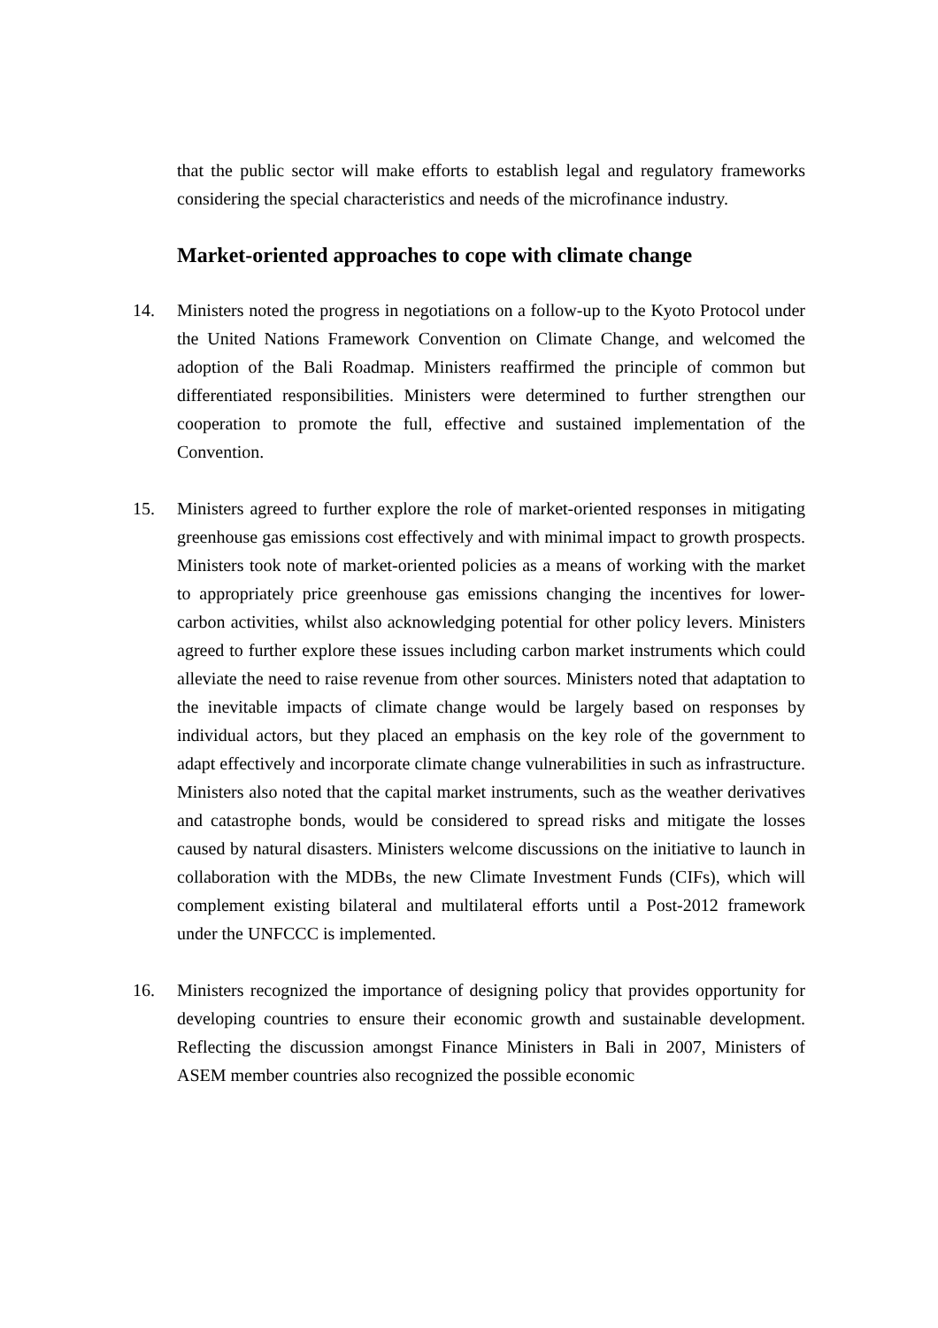that the public sector will make efforts to establish legal and regulatory frameworks considering the special characteristics and needs of the microfinance industry.
Market-oriented approaches to cope with climate change
14. Ministers noted the progress in negotiations on a follow-up to the Kyoto Protocol under the United Nations Framework Convention on Climate Change, and welcomed the adoption of the Bali Roadmap. Ministers reaffirmed the principle of common but differentiated responsibilities. Ministers were determined to further strengthen our cooperation to promote the full, effective and sustained implementation of the Convention.
15. Ministers agreed to further explore the role of market-oriented responses in mitigating greenhouse gas emissions cost effectively and with minimal impact to growth prospects. Ministers took note of market-oriented policies as a means of working with the market to appropriately price greenhouse gas emissions changing the incentives for lower-carbon activities, whilst also acknowledging potential for other policy levers. Ministers agreed to further explore these issues including carbon market instruments which could alleviate the need to raise revenue from other sources. Ministers noted that adaptation to the inevitable impacts of climate change would be largely based on responses by individual actors, but they placed an emphasis on the key role of the government to adapt effectively and incorporate climate change vulnerabilities in such as infrastructure. Ministers also noted that the capital market instruments, such as the weather derivatives and catastrophe bonds, would be considered to spread risks and mitigate the losses caused by natural disasters. Ministers welcome discussions on the initiative to launch in collaboration with the MDBs, the new Climate Investment Funds (CIFs), which will complement existing bilateral and multilateral efforts until a Post-2012 framework under the UNFCCC is implemented.
16. Ministers recognized the importance of designing policy that provides opportunity for developing countries to ensure their economic growth and sustainable development. Reflecting the discussion amongst Finance Ministers in Bali in 2007, Ministers of ASEM member countries also recognized the possible economic